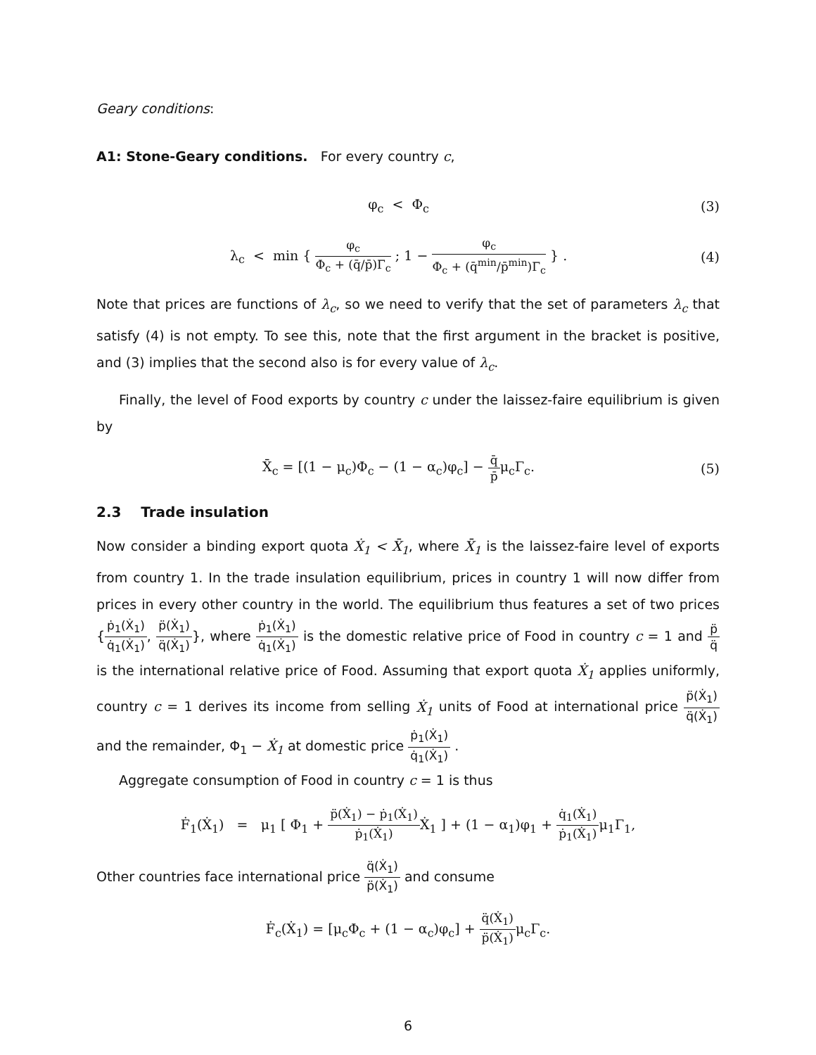Geary conditions:
A1: Stone-Geary conditions. For every country c,
φ<sub>c</sub> < Φ<sub>c</sub> (3)
λ<sub>c</sub> < min { φ<sub>c</sub> Φ<sub>c</sub> + (q̄/p̄)Γ<sub>c</sub> ; 1 − φ<sub>c</sub> Φ<sub>c</sub> + (q̄<sup>min</sup>/p̄<sup>min</sup>)Γ<sub>c</sub> } . (4)
Note that prices are functions of λ<sub>c</sub>, so we need to verify that the set of parameters λ<sub>c</sub> that satisfy (4) is not empty. To see this, note that the first argument in the bracket is positive, and (3) implies that the second also is for every value of λ<sub>c</sub>.
Finally, the level of Food exports by country c under the laissez-faire equilibrium is given by
X̄<sub>c</sub> = [(1 − μ<sub>c</sub>)Φ<sub>c</sub> − (1 − α<sub>c</sub>)φ<sub>c</sub>] − q̄ p̄μ<sub>c</sub>Γ<sub>c</sub>. (5)
2.3 Trade insulation
Now consider a binding export quota Ẋ<sub>1</sub> < X̄<sub>1</sub>, where X̄<sub>1</sub> is the laissez-faire level of exports from country 1. In the trade insulation equilibrium, prices in country 1 will now differ from prices in every other country in the world. The equilibrium thus features a set of two prices {ṗ<sub>1</sub>(Ẋ<sub>1</sub>) q̇<sub>1</sub>(Ẋ<sub>1</sub>), p̈(Ẋ<sub>1</sub>) q̈(Ẋ<sub>1</sub>)}, where ṗ<sub>1</sub>(Ẋ<sub>1</sub>) q̇<sub>1</sub>(Ẋ<sub>1</sub>) is the domestic relative price of Food in country c = 1 and p̈ q̈ is the international relative price of Food. Assuming that export quota Ẋ<sub>1</sub> applies uniformly, country c = 1 derives its income from selling Ẋ<sub>1</sub> units of Food at international price p̈(Ẋ<sub>1</sub>) q̈(Ẋ<sub>1</sub>) and the remainder, Φ<sub>1</sub> − Ẋ<sub>1</sub> at domestic price ṗ<sub>1</sub>(Ẋ<sub>1</sub>) q̇<sub>1</sub>(Ẋ<sub>1</sub>) .
Aggregate consumption of Food in country c = 1 is thus
Ḟ<sub>1</sub>(Ẋ<sub>1</sub>) = μ<sub>1</sub> [ Φ<sub>1</sub> + p̈(Ẋ<sub>1</sub>) − ṗ<sub>1</sub>(Ẋ<sub>1</sub>) ṗ<sub>1</sub>(Ẋ<sub>1</sub>) Ẋ<sub>1</sub> ] + (1 − α<sub>1</sub>)φ<sub>1</sub> + q̇<sub>1</sub>(Ẋ<sub>1</sub>) ṗ<sub>1</sub>(Ẋ<sub>1</sub>) μ<sub>1</sub>Γ<sub>1</sub>,
Other countries face international price q̈(Ẋ<sub>1</sub>) p̈(Ẋ<sub>1</sub>) and consume
Ḟ<sub>c</sub>(Ẋ<sub>1</sub>) = [μ<sub>c</sub>Φ<sub>c</sub> + (1 − α<sub>c</sub>)φ<sub>c</sub>] + q̈(Ẋ<sub>1</sub>) p̈(Ẋ<sub>1</sub>) μ<sub>c</sub>Γ<sub>c</sub>.
6